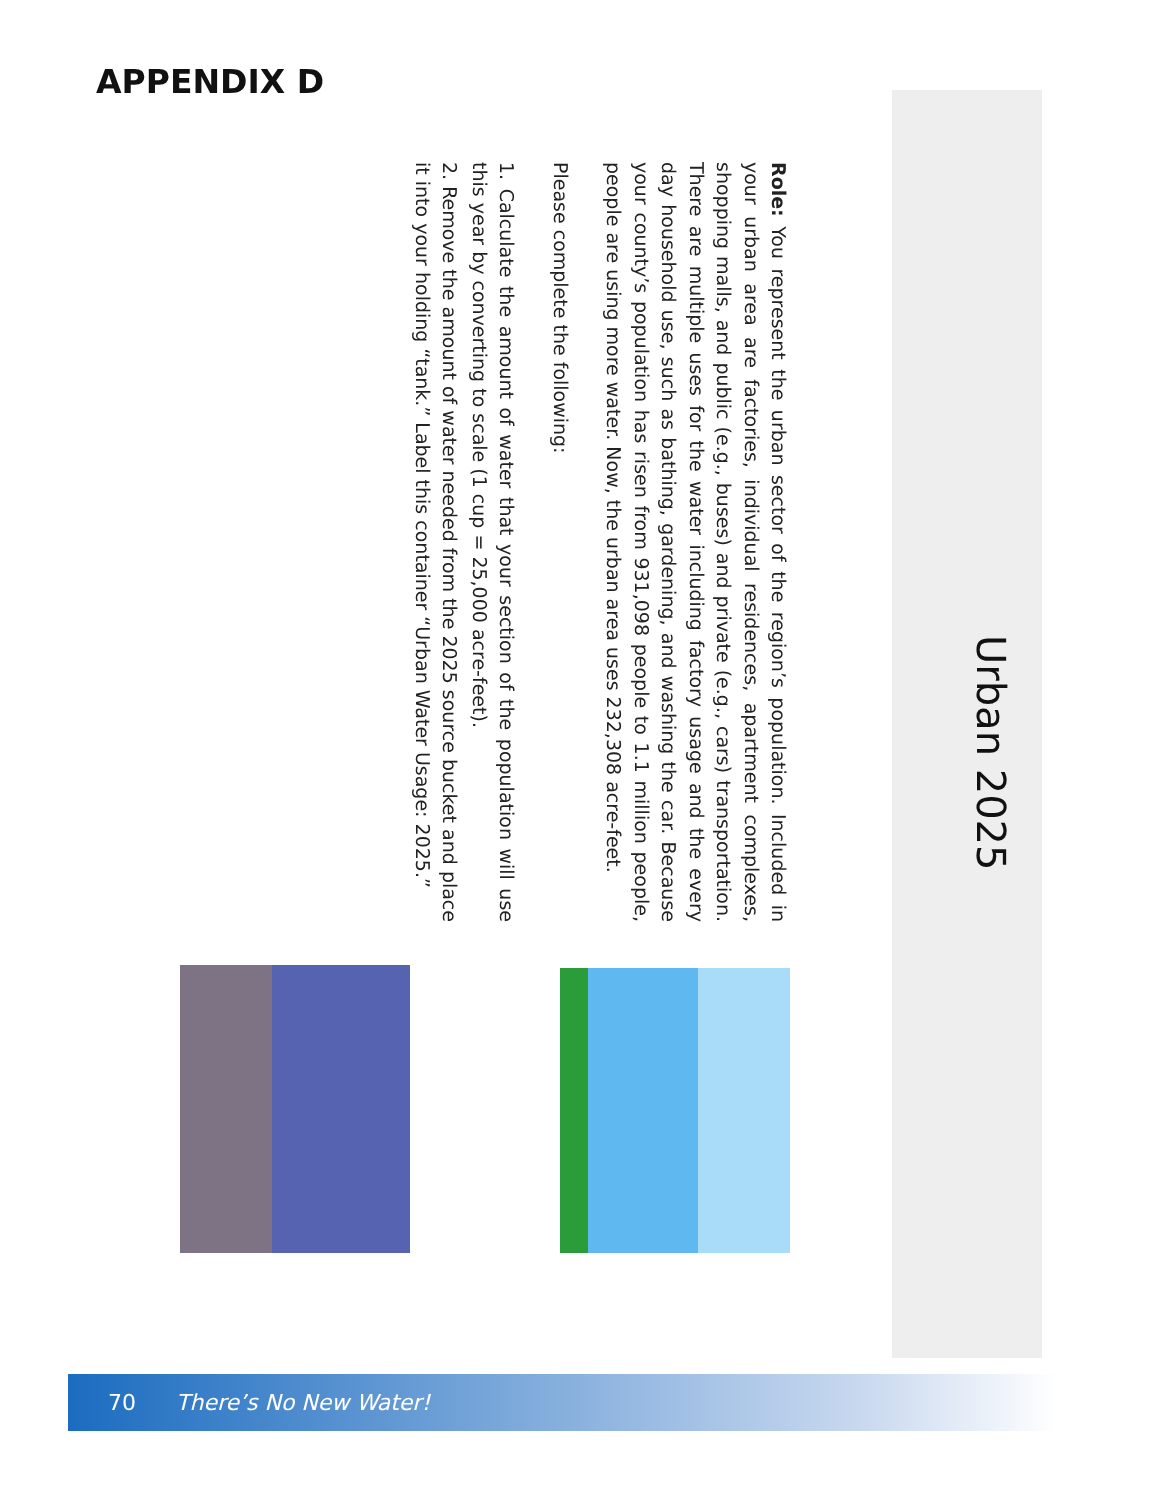APPENDIX D
Urban 2025
Role: You represent the urban sector of the region’s population. Included in your urban area are factories, individual residences, apartment complexes, shopping malls, and public (e.g., buses) and private (e.g., cars) transportation. There are multiple uses for the water including factory usage and the every day household use, such as bathing, gardening, and washing the car. Because your county’s population has risen from 931,098 people to 1.1 million people, people are using more water. Now, the urban area uses 232,308 acre-feet.
Please complete the following:
1. Calculate the amount of water that your section of the population will use this year by converting to scale (1 cup = 25,000 acre-feet).
2. Remove the amount of water needed from the 2025 source bucket and place it into your holding “tank.” Label this container “Urban Water Usage: 2025.”
70 There’s No New Water!